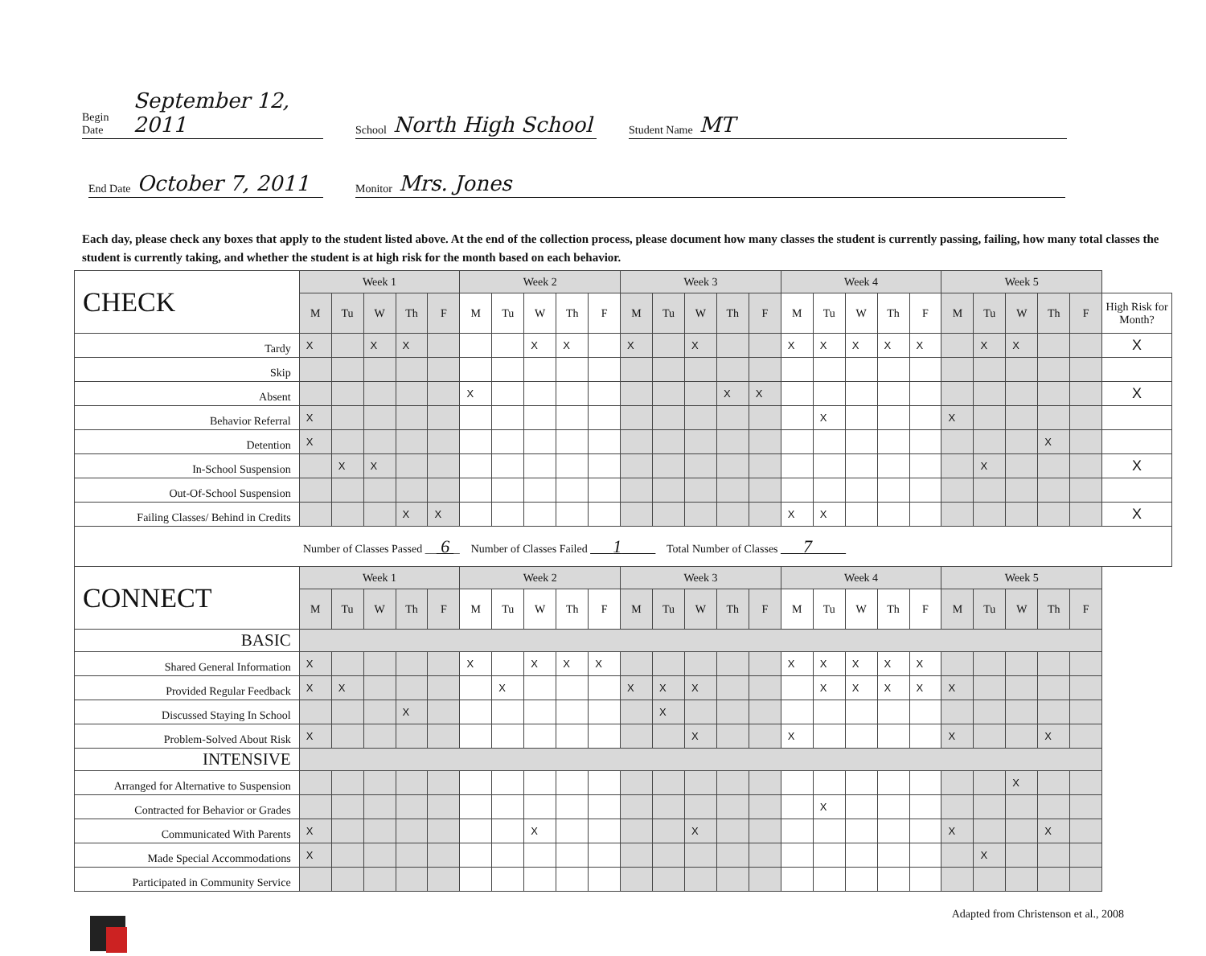Begin Date September 12, 2011
School North High School
Student Name MT
End Date October 7, 2011
Monitor Mrs. Jones
Each day, please check any boxes that apply to the student listed above. At the end of the collection process, please document how many classes the student is currently passing, failing, how many total classes the student is currently taking, and whether the student is at high risk for the month based on each behavior.
| CHECK | Week 1 | | | | | Week 2 | | | | | Week 3 | | | | | Week 4 | | | | | Week 5 | | | | | |
| --- | --- | --- | --- | --- | --- | --- | --- | --- | --- | --- | --- | --- | --- | --- | --- | --- | --- | --- | --- | --- | --- | --- | --- | --- | --- | --- |
| | M | Tu | W | Th | F | M | Tu | W | Th | F | M | Tu | W | Th | F | M | Tu | W | Th | F | M | Tu | W | Th | F | High Risk for Month? |
| Tardy | X | | X | X | | | | X | X | | X | | X | | | X | X | X | X | X | | X | X | | | X |
| Skip | | | | | | | | | | | | | | | | | | | | | | | | | | |
| Absent | | | | | | X | | | | | | | | X | X | | | | | | | | | | | X |
| Behavior Referral | X | | | | | | | | | | | | | | | | X | | | | X | | | | | |
| Detention | X | | | | | | | | | | | | | | | | | | | | | | | X | | |
| In-School Suspension | | X | X | | | | | | | | | | | | | | | | | | | X | | | | X |
| Out-Of-School Suspension | | | | | | | | | | | | | | | | | | | | | | | | | | |
| Failing Classes/ Behind in Credits | | | | X | X | | | | | | | | | | | X | X | | | | | | | | | X |
| Number of Classes Passed __ 6 _ Number of Classes Failed ____ 1 ______ Total Number of Classes ____ 7 ______ | | | | | | | | | | | | | | | | | | | | | | | | | | |
| CONNECT | Week 1 | | | | | Week 2 | | | | | Week 3 | | | | | Week 4 | | | | | Week 5 | | | | | |
| | M | Tu | W | Th | F | M | Tu | W | Th | F | M | Tu | W | Th | F | M | Tu | W | Th | F | M | Tu | W | Th | F | |
| BASIC | | | | | | | | | | | | | | | | | | | | | | | | | | |
| Shared General Information | X | | | | | X | | X | X | X | | | | | | X | X | X | X | X | | | | | | |
| Provided Regular Feedback | X | X | | | | | X | | | | X | X | X | | | | X | X | X | X | X | | | | | |
| Discussed Staying In School | | | | X | | | | | | | | X | | | | | | | | | | | | | | |
| Problem-Solved About Risk | X | | | | | | | | | | | | X | | | X | | | | | X | | | X | | |
| INTENSIVE | | | | | | | | | | | | | | | | | | | | | | | | | | |
| Arranged for Alternative to Suspension | | | | | | | | | | | | | | | | | | | | | | | X | | | |
| Contracted for Behavior or Grades | | | | | | | | | | | | | | | | | X | | | | | | | | | |
| Communicated With Parents | X | | | | | | | X | | | | | X | | | | | | | | X | | | X | | |
| Made Special Accommodations | X | | | | | | | | | | | | | | | | | | | | | X | | | | |
| Participated in Community Service | | | | | | | | | | | | | | | | | | | | | | | | | | |
Adapted from Christenson et al., 2008